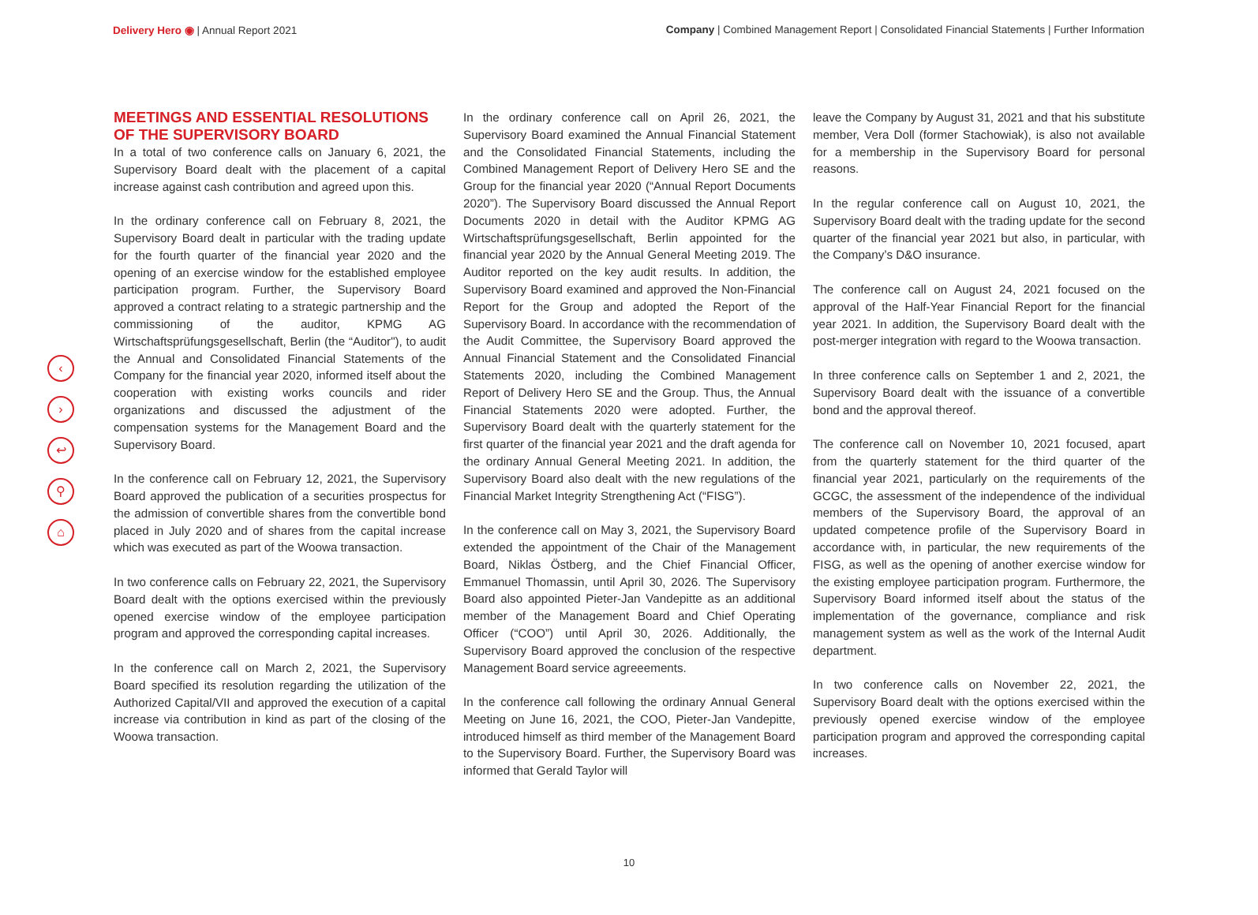Delivery Hero ◉ | Annual Report 2021
Company | Combined Management Report | Consolidated Financial Statements | Further Information
‹
›
↩
⚲
⌂
MEETINGS AND ESSENTIAL RESOLUTIONS OF THE SUPERVISORY BOARD
In a total of two conference calls on January 6, 2021, the Supervisory Board dealt with the placement of a capital increase against cash contribution and agreed upon this.
In the ordinary conference call on February 8, 2021, the Supervisory Board dealt in particular with the trading update for the fourth quarter of the financial year 2020 and the opening of an exercise window for the established employee participation program. Further, the Supervisory Board approved a contract relating to a strategic partnership and the commissioning of the auditor, KPMG AG Wirtschaftsprüfungsgesellschaft, Berlin (the “Auditor"), to audit the Annual and Consolidated Financial Statements of the Company for the financial year 2020, informed itself about the cooperation with existing works councils and rider organizations and discussed the adjustment of the compensation systems for the Management Board and the Supervisory Board.
In the conference call on February 12, 2021, the Supervisory Board approved the publication of a securities prospectus for the admission of convertible shares from the convertible bond placed in July 2020 and of shares from the capital increase which was executed as part of the Woowa transaction.
In two conference calls on February 22, 2021, the Supervisory Board dealt with the options exercised within the previously opened exercise window of the employee participation program and approved the corresponding capital increases.
In the conference call on March 2, 2021, the Supervisory Board specified its resolution regarding the utilization of the Authorized Capital/VII and approved the execution of a capital increase via contribution in kind as part of the closing of the Woowa transaction.
In the ordinary conference call on April 26, 2021, the Supervisory Board examined the Annual Financial Statement and the Consolidated Financial Statements, including the Combined Management Report of Delivery Hero SE and the Group for the financial year 2020 (“Annual Report Documents 2020”). The Supervisory Board discussed the Annual Report Documents 2020 in detail with the Auditor KPMG AG Wirtschaftsprüfungsgesellschaft, Berlin appointed for the financial year 2020 by the Annual General Meeting 2019. The Auditor reported on the key audit results. In addition, the Supervisory Board examined and approved the Non-Financial Report for the Group and adopted the Report of the Supervisory Board. In accordance with the recommendation of the Audit Committee, the Supervisory Board approved the Annual Financial Statement and the Consolidated Financial Statements 2020, including the Combined Management Report of Delivery Hero SE and the Group. Thus, the Annual Financial Statements 2020 were adopted. Further, the Supervisory Board dealt with the quarterly statement for the first quarter of the financial year 2021 and the draft agenda for the ordinary Annual General Meeting 2021. In addition, the Supervisory Board also dealt with the new regulations of the Financial Market Integrity Strengthening Act (“FISG”).
In the conference call on May 3, 2021, the Supervisory Board extended the appointment of the Chair of the Management Board, Niklas Östberg, and the Chief Financial Officer, Emmanuel Thomassin, until April 30, 2026. The Supervisory Board also appointed Pieter-Jan Vandepitte as an additional member of the Management Board and Chief Operating Officer (“COO”) until April 30, 2026. Additionally, the Supervisory Board approved the conclusion of the respective Management Board service agreeements.
In the conference call following the ordinary Annual General Meeting on June 16, 2021, the COO, Pieter-Jan Vandepitte, introduced himself as third member of the Management Board to the Supervisory Board. Further, the Supervisory Board was informed that Gerald Taylor will
leave the Company by August 31, 2021 and that his substitute member, Vera Doll (former Stachowiak), is also not available for a membership in the Supervisory Board for personal reasons.
In the regular conference call on August 10, 2021, the Supervisory Board dealt with the trading update for the second quarter of the financial year 2021 but also, in particular, with the Company’s D&O insurance.
The conference call on August 24, 2021 focused on the approval of the Half-Year Financial Report for the financial year 2021. In addition, the Supervisory Board dealt with the post-merger integration with regard to the Woowa transaction.
In three conference calls on September 1 and 2, 2021, the Supervisory Board dealt with the issuance of a convertible bond and the approval thereof.
The conference call on November 10, 2021 focused, apart from the quarterly statement for the third quarter of the financial year 2021, particularly on the requirements of the GCGC, the assessment of the independence of the individual members of the Supervisory Board, the approval of an updated competence profile of the Supervisory Board in accordance with, in particular, the new requirements of the FISG, as well as the opening of another exercise window for the existing employee participation program. Furthermore, the Supervisory Board informed itself about the status of the implementation of the governance, compliance and risk management system as well as the work of the Internal Audit department.
In two conference calls on November 22, 2021, the Supervisory Board dealt with the options exercised within the previously opened exercise window of the employee participation program and approved the corresponding capital increases.
10